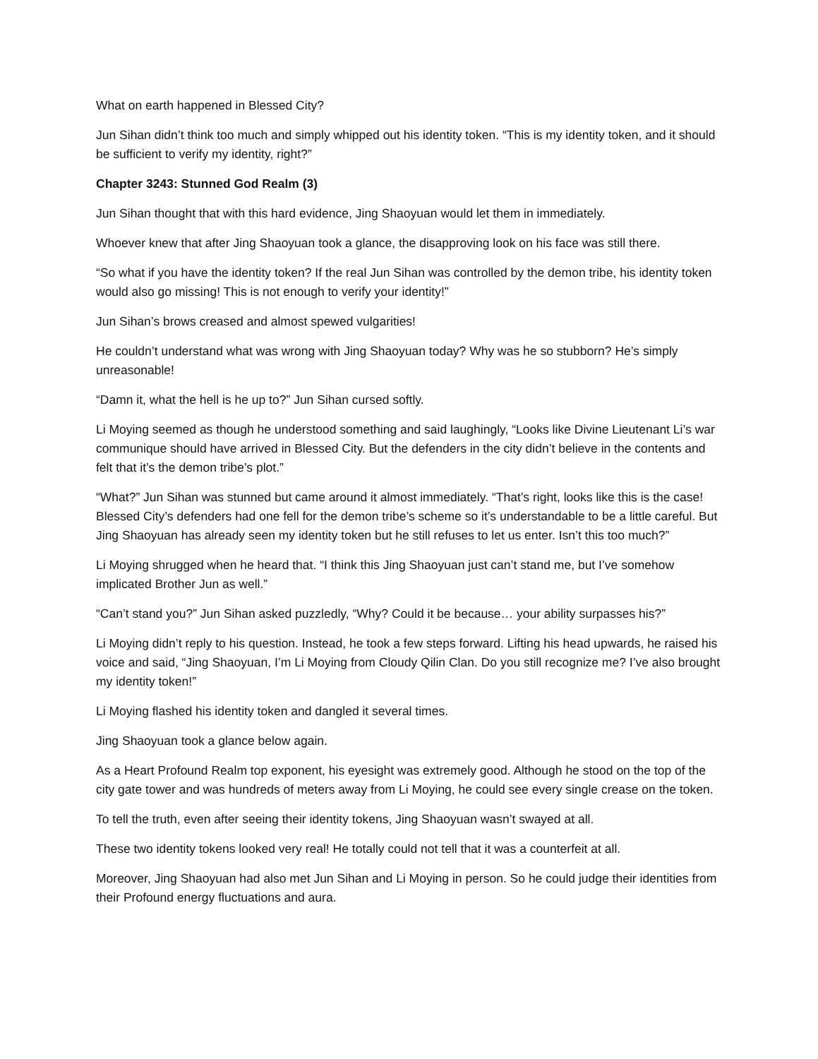What on earth happened in Blessed City?
Jun Sihan didn’t think too much and simply whipped out his identity token. “This is my identity token, and it should be sufficient to verify my identity, right?”
Chapter 3243: Stunned God Realm (3)
Jun Sihan thought that with this hard evidence, Jing Shaoyuan would let them in immediately.
Whoever knew that after Jing Shaoyuan took a glance, the disapproving look on his face was still there.
“So what if you have the identity token? If the real Jun Sihan was controlled by the demon tribe, his identity token would also go missing! This is not enough to verify your identity!”
Jun Sihan’s brows creased and almost spewed vulgarities!
He couldn’t understand what was wrong with Jing Shaoyuan today? Why was he so stubborn? He’s simply unreasonable!
“Damn it, what the hell is he up to?” Jun Sihan cursed softly.
Li Moying seemed as though he understood something and said laughingly, “Looks like Divine Lieutenant Li’s war communique should have arrived in Blessed City. But the defenders in the city didn’t believe in the contents and felt that it’s the demon tribe’s plot.”
“What?” Jun Sihan was stunned but came around it almost immediately. “That’s right, looks like this is the case! Blessed City’s defenders had one fell for the demon tribe’s scheme so it’s understandable to be a little careful. But Jing Shaoyuan has already seen my identity token but he still refuses to let us enter. Isn’t this too much?”
Li Moying shrugged when he heard that. “I think this Jing Shaoyuan just can’t stand me, but I’ve somehow implicated Brother Jun as well.”
“Can’t stand you?” Jun Sihan asked puzzledly, “Why? Could it be because… your ability surpasses his?”
Li Moying didn’t reply to his question. Instead, he took a few steps forward. Lifting his head upwards, he raised his voice and said, “Jing Shaoyuan, I’m Li Moying from Cloudy Qilin Clan. Do you still recognize me? I’ve also brought my identity token!”
Li Moying flashed his identity token and dangled it several times.
Jing Shaoyuan took a glance below again.
As a Heart Profound Realm top exponent, his eyesight was extremely good. Although he stood on the top of the city gate tower and was hundreds of meters away from Li Moying, he could see every single crease on the token.
To tell the truth, even after seeing their identity tokens, Jing Shaoyuan wasn’t swayed at all.
These two identity tokens looked very real! He totally could not tell that it was a counterfeit at all.
Moreover, Jing Shaoyuan had also met Jun Sihan and Li Moying in person. So he could judge their identities from their Profound energy fluctuations and aura.